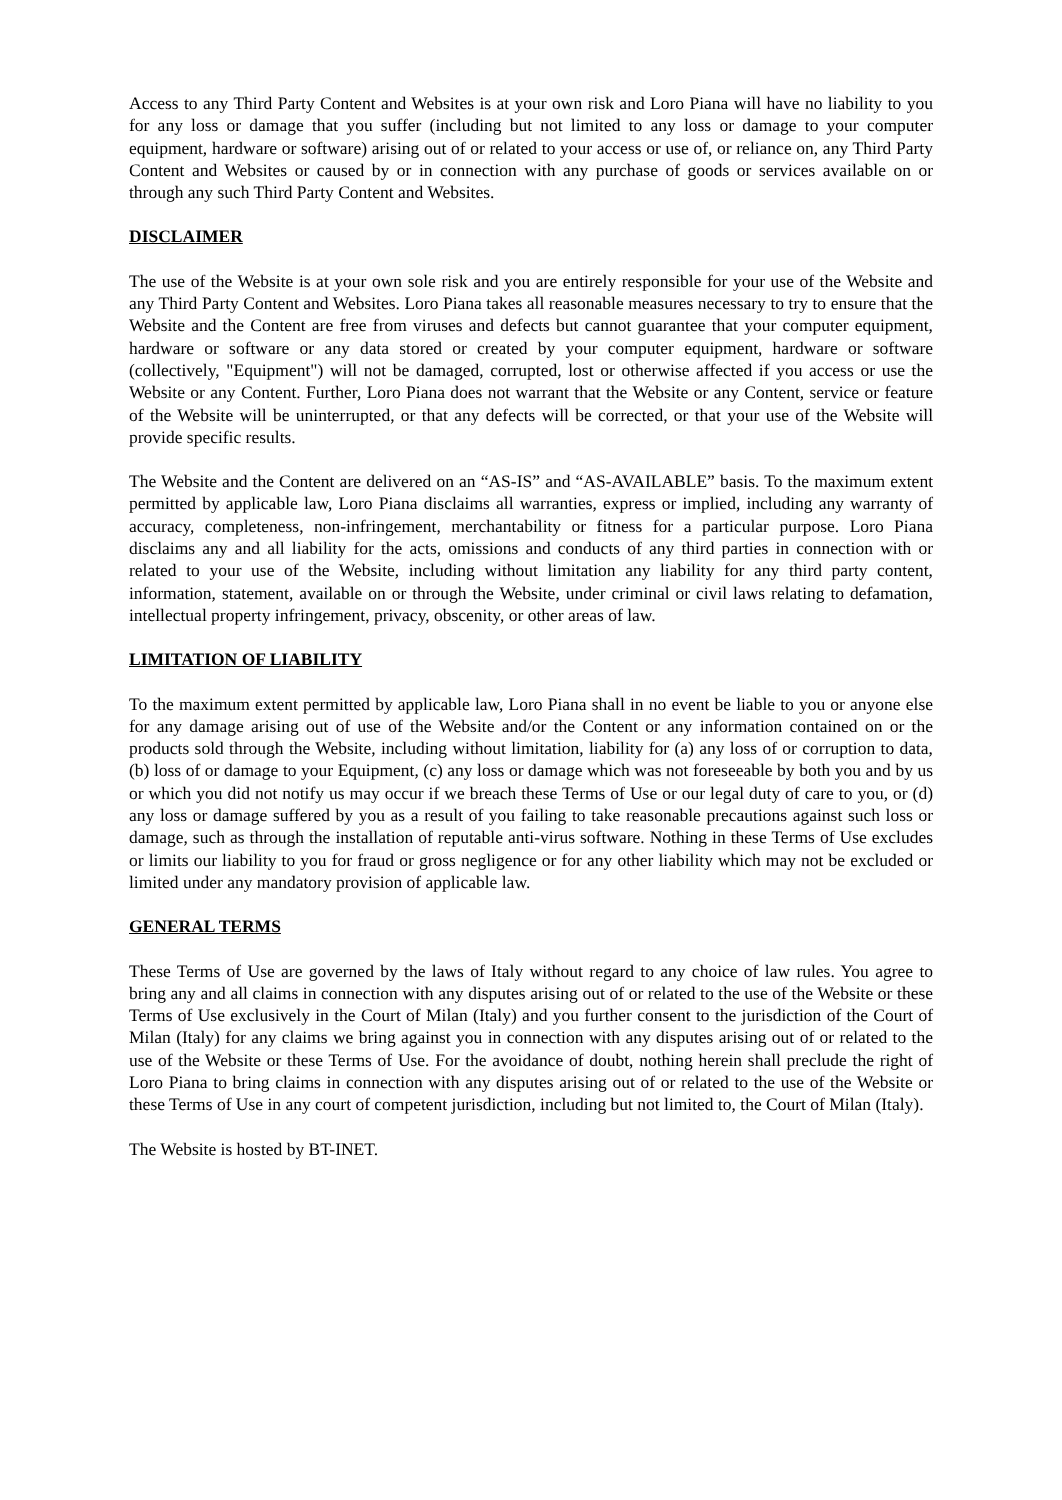Access to any Third Party Content and Websites is at your own risk and Loro Piana will have no liability to you for any loss or damage that you suffer (including but not limited to any loss or damage to your computer equipment, hardware or software) arising out of or related to your access or use of, or reliance on, any Third Party Content and Websites or caused by or in connection with any purchase of goods or services available on or through any such Third Party Content and Websites.
DISCLAIMER
The use of the Website is at your own sole risk and you are entirely responsible for your use of the Website and any Third Party Content and Websites. Loro Piana takes all reasonable measures necessary to try to ensure that the Website and the Content are free from viruses and defects but cannot guarantee that your computer equipment, hardware or software or any data stored or created by your computer equipment, hardware or software (collectively, "Equipment") will not be damaged, corrupted, lost or otherwise affected if you access or use the Website or any Content. Further, Loro Piana does not warrant that the Website or any Content, service or feature of the Website will be uninterrupted, or that any defects will be corrected, or that your use of the Website will provide specific results.
The Website and the Content are delivered on an “AS-IS” and “AS-AVAILABLE” basis. To the maximum extent permitted by applicable law, Loro Piana disclaims all warranties, express or implied, including any warranty of accuracy, completeness, non-infringement, merchantability or fitness for a particular purpose. Loro Piana disclaims any and all liability for the acts, omissions and conducts of any third parties in connection with or related to your use of the Website, including without limitation any liability for any third party content, information, statement, available on or through the Website, under criminal or civil laws relating to defamation, intellectual property infringement, privacy, obscenity, or other areas of law.
LIMITATION OF LIABILITY
To the maximum extent permitted by applicable law, Loro Piana shall in no event be liable to you or anyone else for any damage arising out of use of the Website and/or the Content or any information contained on or the products sold through the Website, including without limitation, liability for (a) any loss of or corruption to data, (b) loss of or damage to your Equipment, (c) any loss or damage which was not foreseeable by both you and by us or which you did not notify us may occur if we breach these Terms of Use or our legal duty of care to you, or (d) any loss or damage suffered by you as a result of you failing to take reasonable precautions against such loss or damage, such as through the installation of reputable anti-virus software. Nothing in these Terms of Use excludes or limits our liability to you for fraud or gross negligence or for any other liability which may not be excluded or limited under any mandatory provision of applicable law.
GENERAL TERMS
These Terms of Use are governed by the laws of Italy without regard to any choice of law rules. You agree to bring any and all claims in connection with any disputes arising out of or related to the use of the Website or these Terms of Use exclusively in the Court of Milan (Italy) and you further consent to the jurisdiction of the Court of Milan (Italy) for any claims we bring against you in connection with any disputes arising out of or related to the use of the Website or these Terms of Use. For the avoidance of doubt, nothing herein shall preclude the right of Loro Piana to bring claims in connection with any disputes arising out of or related to the use of the Website or these Terms of Use in any court of competent jurisdiction, including but not limited to, the Court of Milan (Italy).
The Website is hosted by BT-INET.